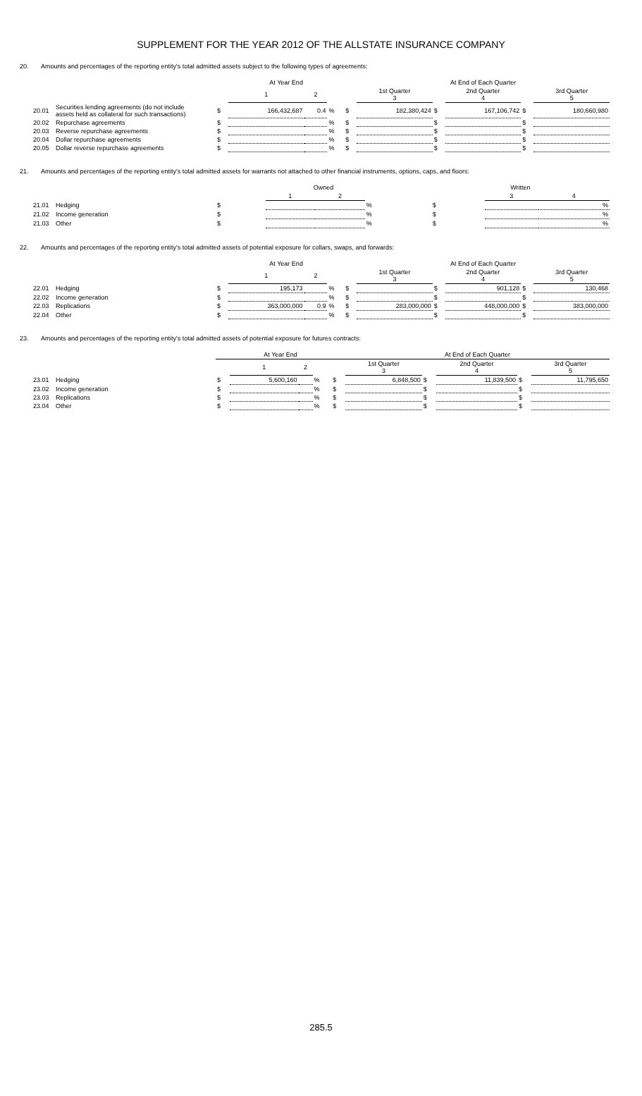SUPPLEMENT FOR THE YEAR 2012 OF THE ALLSTATE INSURANCE COMPANY
20. Amounts and percentages of the reporting entity's total admitted assets subject to the following types of agreements:
| | | At Year End | | | | | At End of Each Quarter | | | | |
| --- | --- | --- | --- | --- | --- | --- | --- | --- | --- | --- | --- |
| | | | 1 | 2 | | | 1st Quarter 3 | | 2nd Quarter 4 | | 3rd Quarter 5 |
| 20.01 | Securities lending agreements (do not include assets held as collateral for such transactions) | $ | 166,432,687 | 0.4 | % | $ | 182,380,424 | $ | 167,106,742 | $ | 180,660,980 |
| 20.02 | Repurchase agreements | $ | | | % | $ | | $ | | $ | |
| 20.03 | Reverse repurchase agreements | $ | | | % | $ | | $ | | $ | |
| 20.04 | Dollar repurchase agreements | $ | | | % | $ | | $ | | $ | |
| 20.05 | Dollar reverse repurchase agreements | $ | | | % | $ | | $ | | $ | |
21. Amounts and percentages of the reporting entity's total admitted assets for warrants not attached to other financial instruments, options, caps, and floors:
| | | Owned | | | | Written | | |
| --- | --- | --- | --- | --- | --- | --- | --- | --- |
| | | | 1 | 2 | | | 3 | 4 |
| 21.01 | Hedging | $ | | | % | $ | | % |
| 21.02 | Income generation | $ | | | % | $ | | % |
| 21.03 | Other | $ | | | % | $ | | % |
22. Amounts and percentages of the reporting entity's total admitted assets of potential exposure for collars, swaps, and forwards:
| | | At Year End | | | | | At End of Each Quarter | | | | |
| --- | --- | --- | --- | --- | --- | --- | --- | --- | --- | --- | --- |
| | | | 1 | 2 | | | 1st Quarter 3 | | 2nd Quarter 4 | | 3rd Quarter 5 |
| 22.01 | Hedging | $ | 195,173 | | % | $ | | $ | 901,128 | $ | 130,468 |
| 22.02 | Income generation | $ | | | % | $ | | $ | | $ | |
| 22.03 | Replications | $ | 363,000,000 | 0.9 | % | $ | 283,000,000 | $ | 448,000,000 | $ | 383,000,000 |
| 22.04 | Other | $ | | | % | $ | | $ | | $ | |
23. Amounts and percentages of the reporting entity's total admitted assets of potential exposure for futures contracts:
| | | At Year End | | | | | At End of Each Quarter | | | | |
| --- | --- | --- | --- | --- | --- | --- | --- | --- | --- | --- | --- |
| | | | 1 | 2 | | | 1st Quarter 3 | | 2nd Quarter 4 | | 3rd Quarter 5 |
| 23.01 | Hedging | $ | 5,600,160 | | % | $ | 6,848,500 | $ | 11,839,500 | $ | 11,795,650 |
| 23.02 | Income generation | $ | | | % | $ | | $ | | $ | |
| 23.03 | Replications | $ | | | % | $ | | $ | | $ | |
| 23.04 | Other | $ | | | % | $ | | $ | | $ | |
285.5